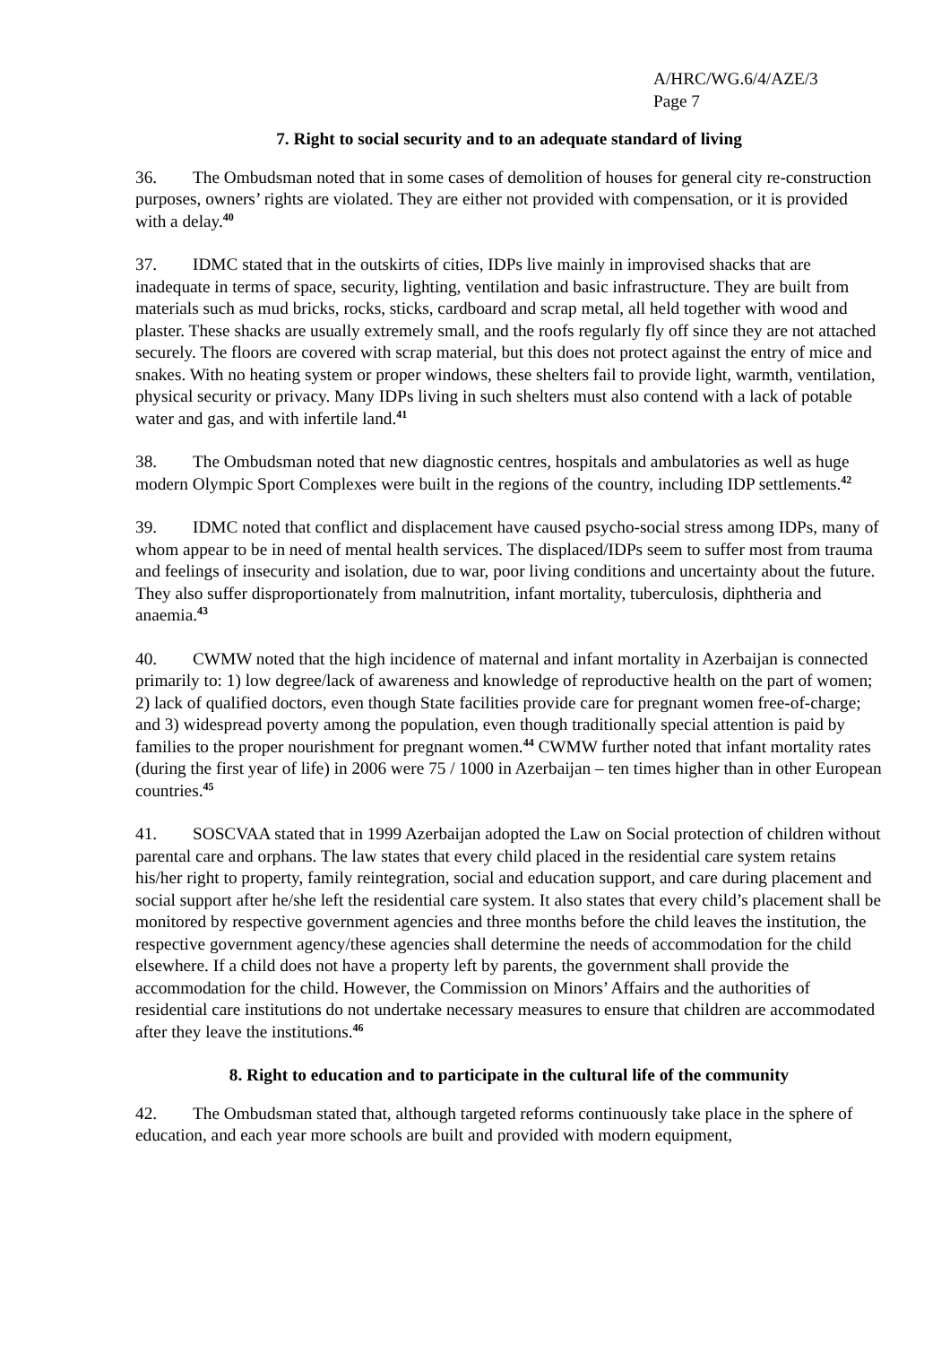A/HRC/WG.6/4/AZE/3
Page 7
7. Right to social security and to an adequate standard of living
36. The Ombudsman noted that in some cases of demolition of houses for general city re-construction purposes, owners’ rights are violated. They are either not provided with compensation, or it is provided with a delay.<sup>40</sup>
37. IDMC stated that in the outskirts of cities, IDPs live mainly in improvised shacks that are inadequate in terms of space, security, lighting, ventilation and basic infrastructure. They are built from materials such as mud bricks, rocks, sticks, cardboard and scrap metal, all held together with wood and plaster. These shacks are usually extremely small, and the roofs regularly fly off since they are not attached securely. The floors are covered with scrap material, but this does not protect against the entry of mice and snakes. With no heating system or proper windows, these shelters fail to provide light, warmth, ventilation, physical security or privacy. Many IDPs living in such shelters must also contend with a lack of potable water and gas, and with infertile land.<sup>41</sup>
38. The Ombudsman noted that new diagnostic centres, hospitals and ambulatories as well as huge modern Olympic Sport Complexes were built in the regions of the country, including IDP settlements.<sup>42</sup>
39. IDMC noted that conflict and displacement have caused psycho-social stress among IDPs, many of whom appear to be in need of mental health services. The displaced/IDPs seem to suffer most from trauma and feelings of insecurity and isolation, due to war, poor living conditions and uncertainty about the future. They also suffer disproportionately from malnutrition, infant mortality, tuberculosis, diphtheria and anaemia.<sup>43</sup>
40. CWMW noted that the high incidence of maternal and infant mortality in Azerbaijan is connected primarily to: 1) low degree/lack of awareness and knowledge of reproductive health on the part of women; 2) lack of qualified doctors, even though State facilities provide care for pregnant women free-of-charge; and 3) widespread poverty among the population, even though traditionally special attention is paid by families to the proper nourishment for pregnant women.<sup>44</sup> CWMW further noted that infant mortality rates (during the first year of life) in 2006 were 75 / 1000 in Azerbaijan – ten times higher than in other European countries.<sup>45</sup>
41. SOSCVAA stated that in 1999 Azerbaijan adopted the Law on Social protection of children without parental care and orphans. The law states that every child placed in the residential care system retains his/her right to property, family reintegration, social and education support, and care during placement and social support after he/she left the residential care system. It also states that every child’s placement shall be monitored by respective government agencies and three months before the child leaves the institution, the respective government agency/these agencies shall determine the needs of accommodation for the child elsewhere. If a child does not have a property left by parents, the government shall provide the accommodation for the child. However, the Commission on Minors’ Affairs and the authorities of residential care institutions do not undertake necessary measures to ensure that children are accommodated after they leave the institutions.<sup>46</sup>
8. Right to education and to participate in the cultural life of the community
42. The Ombudsman stated that, although targeted reforms continuously take place in the sphere of education, and each year more schools are built and provided with modern equipment,